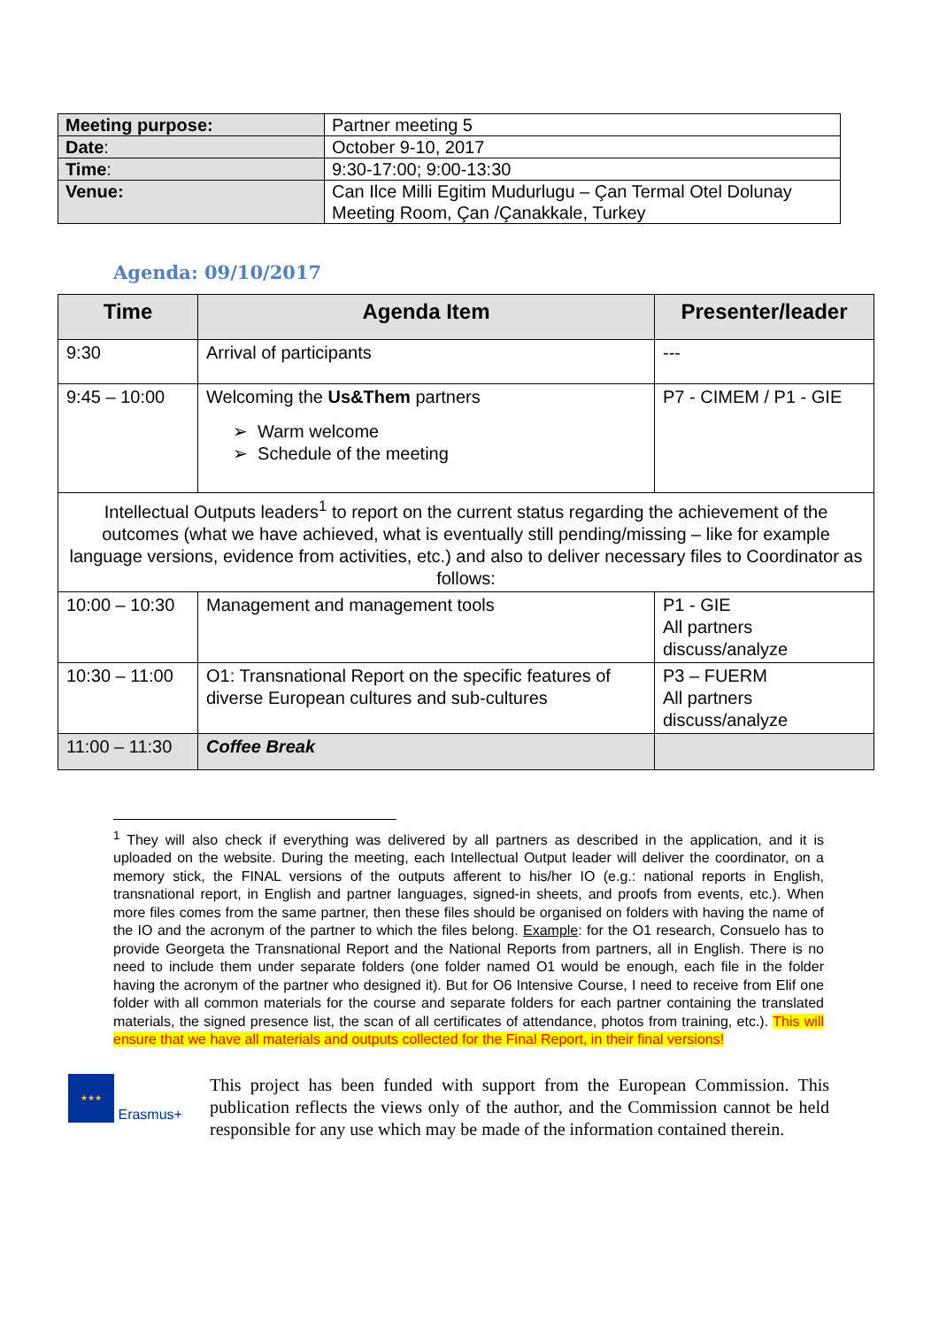| Meeting purpose: | Partner meeting 5 |
| Date : | October 9-10, 2017 |
| Time : | 9:30-17:00; 9:00-13:30 |
| Venue: | Can Ilce Milli Egitim Mudurlugu – Çan Termal Otel Dolunay Meeting Room, Çan /Çanakkale, Turkey |
Agenda: 09/10/2017
| Time | Agenda Item | Presenter/leader |
| --- | --- | --- |
| 9:30 | Arrival of participants | --- |
| 9:45 – 10:00 | Welcoming the Us&Them partners ➢ Warm welcome ➢ Schedule of the meeting | P7 - CIMEM / P1 - GIE |
| Intellectual Outputs leaders<sup>1</sup> to report on the current status regarding the achievement of the outcomes (what we have achieved, what is eventually still pending/missing – like for example language versions, evidence from activities, etc.) and also to deliver necessary files to Coordinator as follows: | | |
| 10:00 – 10:30 | Management and management tools | P1 - GIE All partners discuss/analyze |
| 10:30 – 11:00 | O1: Transnational Report on the specific features of diverse European cultures and sub-cultures | P3 – FUERM All partners discuss/analyze |
| 11:00 – 11:30 | Coffee Break | |
<sup>1</sup> They will also check if everything was delivered by all partners as described in the application, and it is uploaded on the website. During the meeting, each Intellectual Output leader will deliver the coordinator, on a memory stick, the FINAL versions of the outputs afferent to his/her IO (e.g.: national reports in English, transnational report, in English and partner languages, signed-in sheets, and proofs from events, etc.). When more files comes from the same partner, then these files should be organised on folders with having the name of the IO and the acronym of the partner to which the files belong. Example: for the O1 research, Consuelo has to provide Georgeta the Transnational Report and the National Reports from partners, all in English. There is no need to include them under separate folders (one folder named O1 would be enough, each file in the folder having the acronym of the partner who designed it). But for O6 Intensive Course, I need to receive from Elif one folder with all common materials for the course and separate folders for each partner containing the translated materials, the signed presence list, the scan of all certificates of attendance, photos from training, etc.). This will ensure that we have all materials and outputs collected for the Final Report, in their final versions!
★★★ Erasmus+
This project has been funded with support from the European Commission. This publication reflects the views only of the author, and the Commission cannot be held responsible for any use which may be made of the information contained therein.